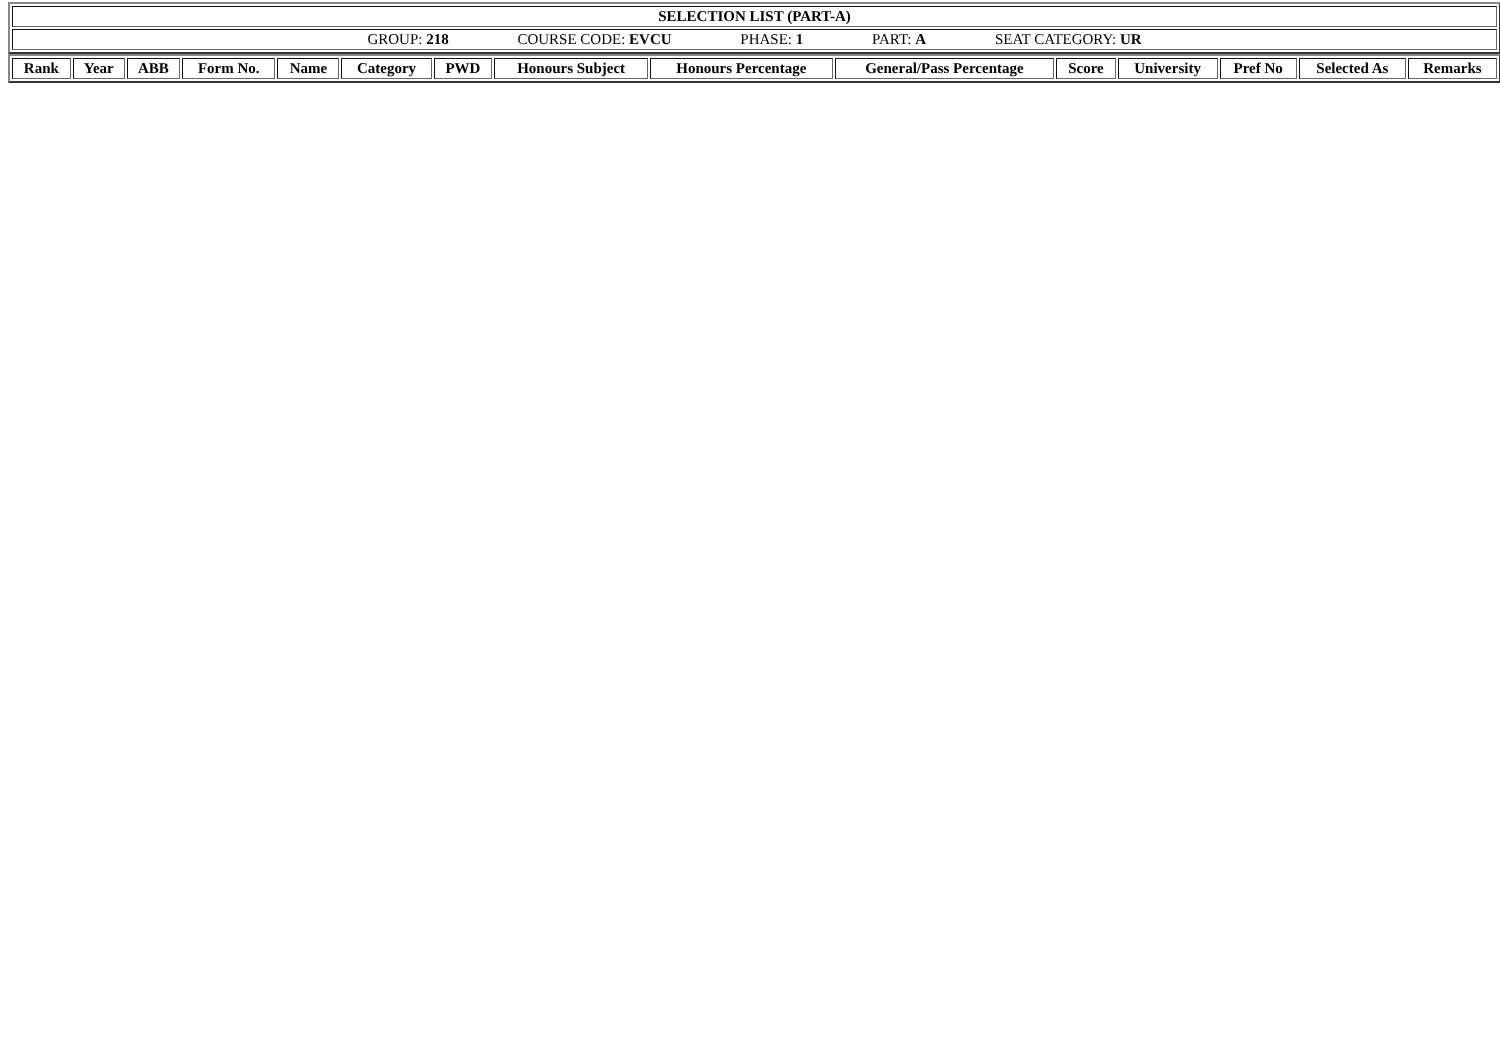| SELECTION LIST (PART-A) |
| GROUP: 218 COURSE CODE: EVCU PHASE: 1 PART: A SEAT CATEGORY: UR |
| Rank | Year | ABB | Form No. | Name | Category | PWD | Honours Subject | Honours Percentage | General/Pass Percentage | Score | University | Pref No | Selected As | Remarks |
| --- | --- | --- | --- | --- | --- | --- | --- | --- | --- | --- | --- | --- | --- | --- |